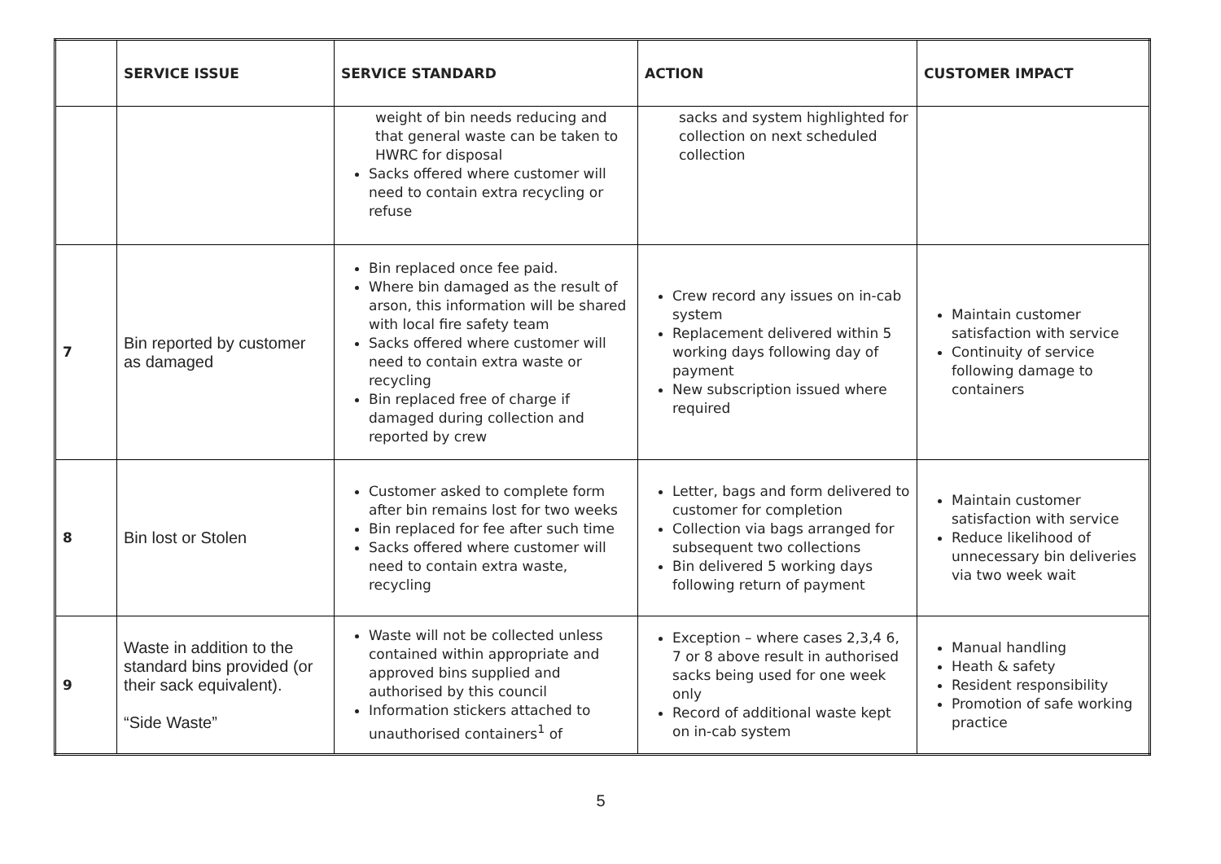| | SERVICE ISSUE | SERVICE STANDARD | ACTION | CUSTOMER IMPACT |
| --- | --- | --- | --- | --- |
| | | weight of bin needs reducing and that general waste can be taken to HWRC for disposal Sacks offered where customer will need to contain extra recycling or refuse | sacks and system highlighted for collection on next scheduled collection | |
| 7 | Bin reported by customer as damaged | Bin replaced once fee paid. Where bin damaged as the result of arson, this information will be shared with local fire safety team Sacks offered where customer will need to contain extra waste or recycling Bin replaced free of charge if damaged during collection and reported by crew | Crew record any issues on in-cab system Replacement delivered within 5 working days following day of payment New subscription issued where required | Maintain customer satisfaction with service Continuity of service following damage to containers |
| 8 | Bin lost or Stolen | Customer asked to complete form after bin remains lost for two weeks Bin replaced for fee after such time Sacks offered where customer will need to contain extra waste, recycling | Letter, bags and form delivered to customer for completion Collection via bags arranged for subsequent two collections Bin delivered 5 working days following return of payment | Maintain customer satisfaction with service Reduce likelihood of unnecessary bin deliveries via two week wait |
| 9 | Waste in addition to the standard bins provided (or their sack equivalent). “Side Waste” | Waste will not be collected unless contained within appropriate and approved bins supplied and authorised by this council Information stickers attached to unauthorised containers<sup>1</sup> of | Exception – where cases 2,3,4 6, 7 or 8 above result in authorised sacks being used for one week only Record of additional waste kept on in-cab system | Manual handling Heath & safety Resident responsibility Promotion of safe working practice |
5